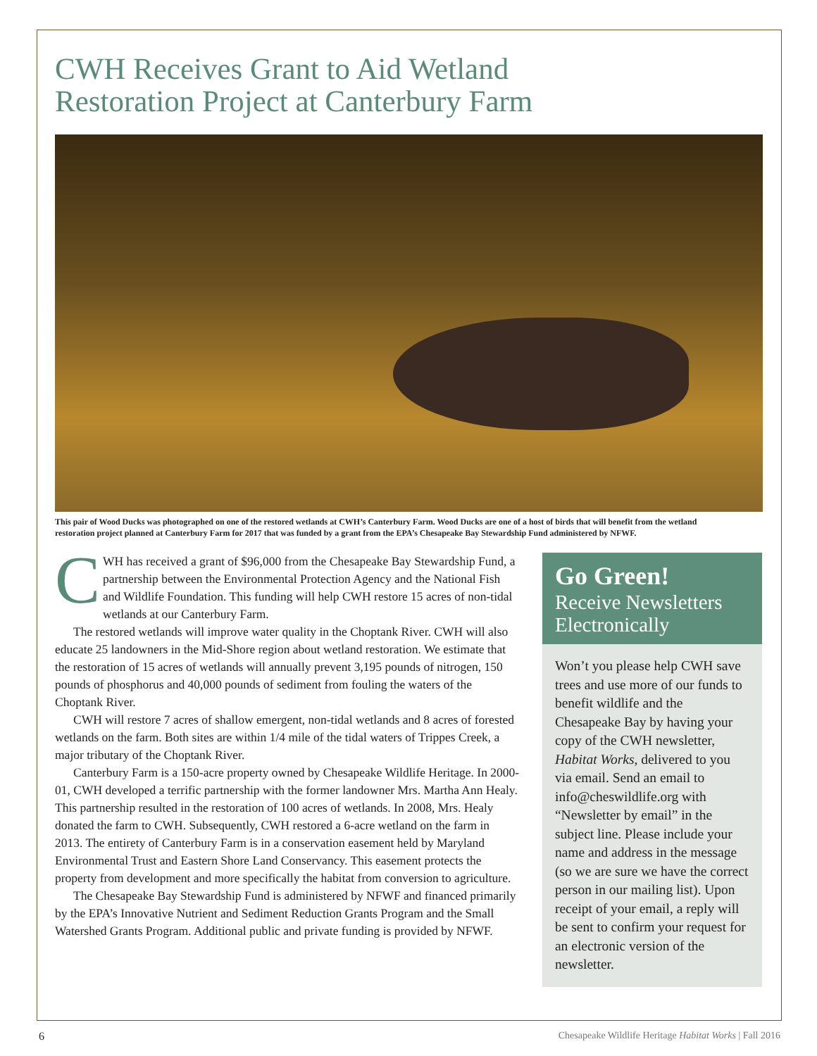CWH Receives Grant to Aid Wetland
Restoration Project at Canterbury Farm
This pair of Wood Ducks was photographed on one of the restored wetlands at CWH’s Canterbury Farm. Wood Ducks are one of a host of birds that will benefit from the wetland restoration project planned at Canterbury Farm for 2017 that was funded by a grant from the EPA’s Chesapeake Bay Stewardship Fund administered by NFWF.
CWH has received a grant of $96,000 from the Chesapeake Bay Stewardship Fund, a partnership between the Environmental Protection Agency and the National Fish and Wildlife Foundation. This funding will help CWH restore 15 acres of non-tidal wetlands at our Canterbury Farm.
The restored wetlands will improve water quality in the Choptank River. CWH will also educate 25 landowners in the Mid-Shore region about wetland restoration. We estimate that the restoration of 15 acres of wetlands will annually prevent 3,195 pounds of nitrogen, 150 pounds of phosphorus and 40,000 pounds of sediment from fouling the waters of the Choptank River.
CWH will restore 7 acres of shallow emergent, non-tidal wetlands and 8 acres of forested wetlands on the farm. Both sites are within 1/4 mile of the tidal waters of Trippes Creek, a major tributary of the Choptank River.
Canterbury Farm is a 150-acre property owned by Chesapeake Wildlife Heritage. In 2000-01, CWH developed a terrific partnership with the former landowner Mrs. Martha Ann Healy. This partnership resulted in the restoration of 100 acres of wetlands. In 2008, Mrs. Healy donated the farm to CWH. Subsequently, CWH restored a 6-acre wetland on the farm in 2013. The entirety of Canterbury Farm is in a conservation easement held by Maryland Environmental Trust and Eastern Shore Land Conservancy. This easement protects the property from development and more specifically the habitat from conversion to agriculture.
The Chesapeake Bay Stewardship Fund is administered by NFWF and financed primarily by the EPA’s Innovative Nutrient and Sediment Reduction Grants Program and the Small Watershed Grants Program. Additional public and private funding is provided by NFWF.
Go Green!
Receive Newsletters Electronically
Won’t you please help CWH save trees and use more of our funds to benefit wildlife and the Chesapeake Bay by having your copy of the CWH newsletter, Habitat Works, delivered to you via email. Send an email to info@cheswildlife.org with “Newsletter by email” in the subject line. Please include your name and address in the message (so we are sure we have the correct person in our mailing list). Upon receipt of your email, a reply will be sent to confirm your request for an electronic version of the newsletter.
6 Chesapeake Wildlife Heritage Habitat Works | Fall 2016